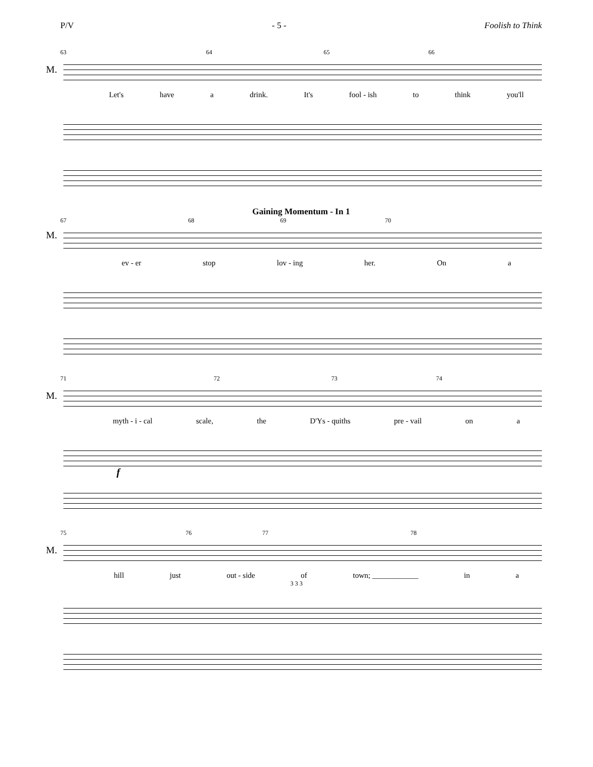P/V - 5 - Foolish to Think
63 64 65 66
M.
Let's have a drink. It's fool - ish to think you'll
Gaining Momentum - In 1
67 68 69 70
M.
ev - er stop lov - ing her. On a
71 72 73 74
M.
myth - i - cal scale, the D'Ys - quiths pre - vail on a
f
75 76 77 78
M.
hill just out - side of town; ____________ in a
3 3 3